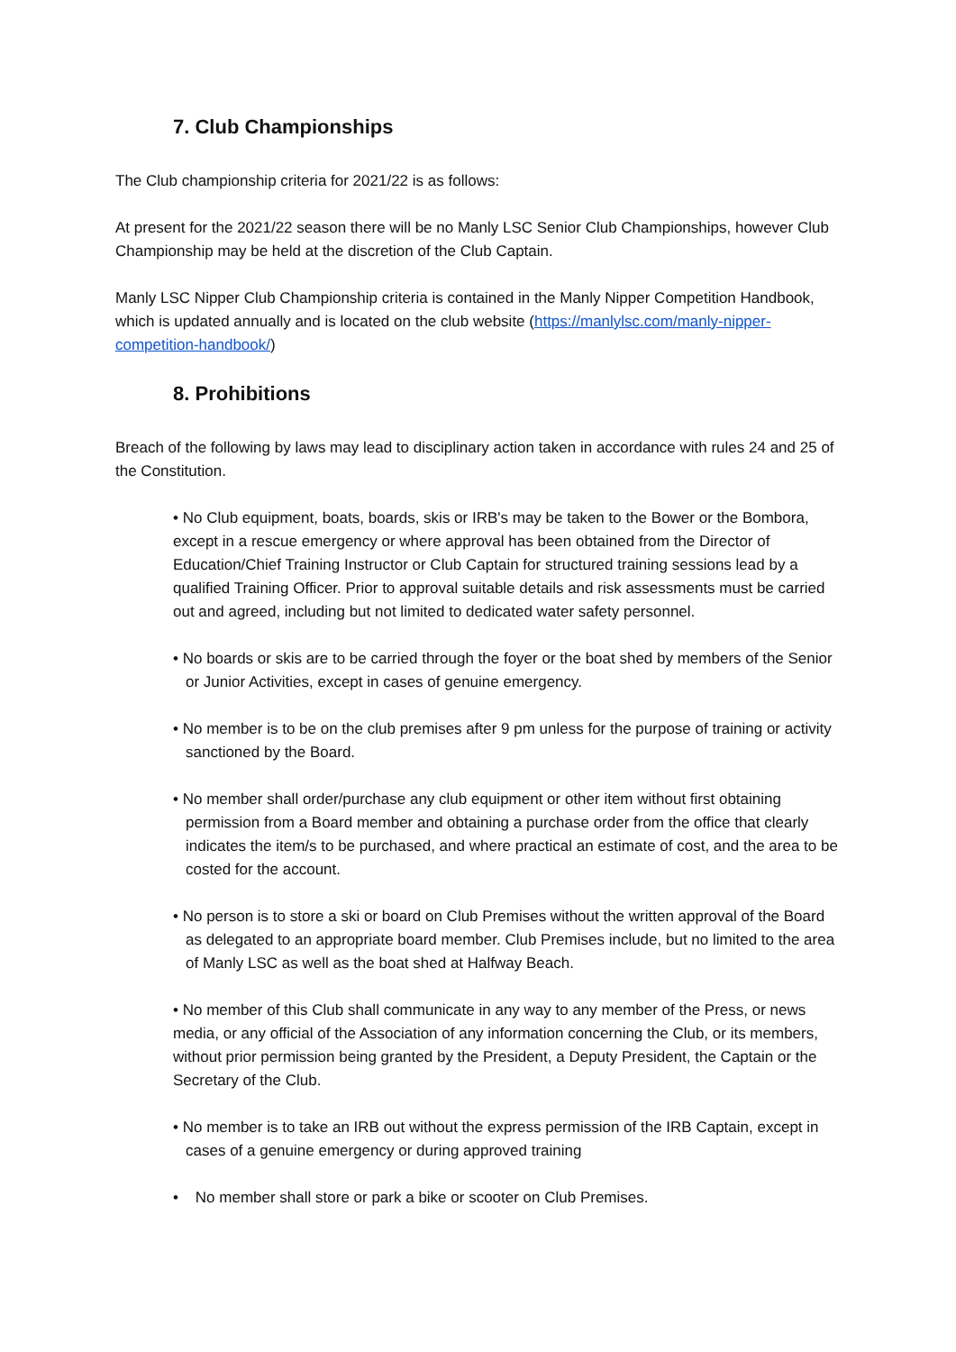7. Club Championships
The Club championship criteria for 2021/22 is as follows:
At present for the 2021/22 season there will be no Manly LSC Senior Club Championships, however Club Championship may be held at the discretion of the Club Captain.
Manly LSC Nipper Club Championship criteria is contained in the Manly Nipper Competition Handbook, which is updated annually and is located on the club website (https://manlylsc.com/manly-nipper-competition-handbook/)
8. Prohibitions
Breach of the following by laws may lead to disciplinary action taken in accordance with rules 24 and 25 of the Constitution.
• No Club equipment, boats, boards, skis or IRB's may be taken to the Bower or the Bombora, except in a rescue emergency or where approval has been obtained from the Director of Education/Chief Training Instructor or Club Captain for structured training sessions lead by a qualified Training Officer. Prior to approval suitable details and risk assessments must be carried out and agreed, including but not limited to dedicated water safety personnel.
• No boards or skis are to be carried through the foyer or the boat shed by members of the Senior or Junior Activities, except in cases of genuine emergency.
• No member is to be on the club premises after 9 pm unless for the purpose of training or activity sanctioned by the Board.
• No member shall order/purchase any club equipment or other item without first obtaining permission from a Board member and obtaining a purchase order from the office that clearly indicates the item/s to be purchased, and where practical an estimate of cost, and the area to be costed for the account.
• No person is to store a ski or board on Club Premises without the written approval of the Board as delegated to an appropriate board member. Club Premises include, but no limited to the area of Manly LSC as well as the boat shed at Halfway Beach.
• No member of this Club shall communicate in any way to any member of the Press, or news media, or any official of the Association of any information concerning the Club, or its members, without prior permission being granted by the President, a Deputy President, the Captain or the Secretary of the Club.
• No member is to take an IRB out without the express permission of the IRB Captain, except in cases of a genuine emergency or during approved training
• No member shall store or park a bike or scooter on Club Premises.